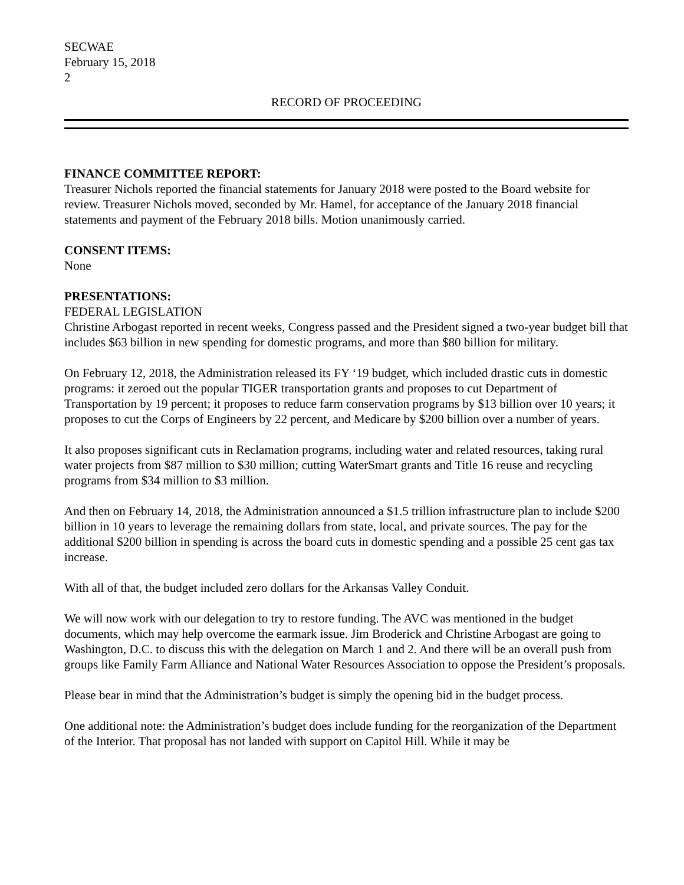SECWAE
February 15, 2018
2
RECORD OF PROCEEDING
FINANCE COMMITTEE REPORT:
Treasurer Nichols reported the financial statements for January 2018 were posted to the Board website for review. Treasurer Nichols moved, seconded by Mr. Hamel, for acceptance of the January 2018 financial statements and payment of the February 2018 bills. Motion unanimously carried.
CONSENT ITEMS:
None
PRESENTATIONS:
FEDERAL LEGISLATION
Christine Arbogast reported in recent weeks, Congress passed and the President signed a two-year budget bill that includes $63 billion in new spending for domestic programs, and more than $80 billion for military.
On February 12, 2018, the Administration released its FY ‘19 budget, which included drastic cuts in domestic programs: it zeroed out the popular TIGER transportation grants and proposes to cut Department of Transportation by 19 percent; it proposes to reduce farm conservation programs by $13 billion over 10 years; it proposes to cut the Corps of Engineers by 22 percent, and Medicare by $200 billion over a number of years.
It also proposes significant cuts in Reclamation programs, including water and related resources, taking rural water projects from $87 million to $30 million; cutting WaterSmart grants and Title 16 reuse and recycling programs from $34 million to $3 million.
And then on February 14, 2018, the Administration announced a $1.5 trillion infrastructure plan to include $200 billion in 10 years to leverage the remaining dollars from state, local, and private sources. The pay for the additional $200 billion in spending is across the board cuts in domestic spending and a possible 25 cent gas tax increase.
With all of that, the budget included zero dollars for the Arkansas Valley Conduit.
We will now work with our delegation to try to restore funding. The AVC was mentioned in the budget documents, which may help overcome the earmark issue. Jim Broderick and Christine Arbogast are going to Washington, D.C. to discuss this with the delegation on March 1 and 2. And there will be an overall push from groups like Family Farm Alliance and National Water Resources Association to oppose the President’s proposals.
Please bear in mind that the Administration’s budget is simply the opening bid in the budget process.
One additional note: the Administration’s budget does include funding for the reorganization of the Department of the Interior. That proposal has not landed with support on Capitol Hill. While it may be